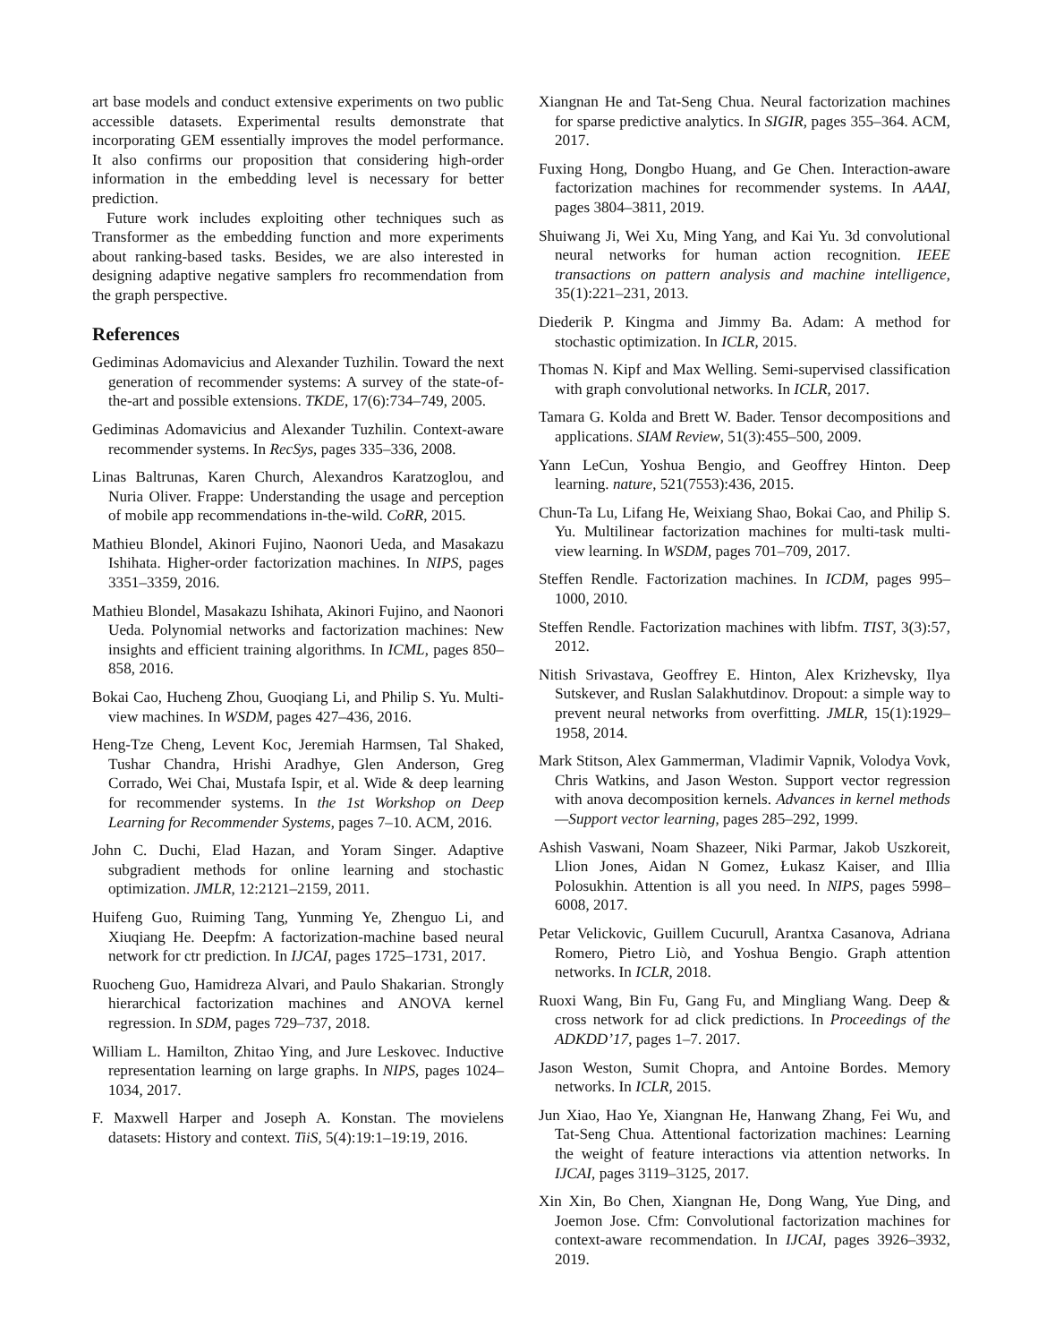art base models and conduct extensive experiments on two public accessible datasets. Experimental results demonstrate that incorporating GEM essentially improves the model performance. It also confirms our proposition that considering high-order information in the embedding level is necessary for better prediction.
Future work includes exploiting other techniques such as Transformer as the embedding function and more experiments about ranking-based tasks. Besides, we are also interested in designing adaptive negative samplers fro recommendation from the graph perspective.
References
Gediminas Adomavicius and Alexander Tuzhilin. Toward the next generation of recommender systems: A survey of the state-of-the-art and possible extensions. TKDE, 17(6):734–749, 2005.
Gediminas Adomavicius and Alexander Tuzhilin. Context-aware recommender systems. In RecSys, pages 335–336, 2008.
Linas Baltrunas, Karen Church, Alexandros Karatzoglou, and Nuria Oliver. Frappe: Understanding the usage and perception of mobile app recommendations in-the-wild. CoRR, 2015.
Mathieu Blondel, Akinori Fujino, Naonori Ueda, and Masakazu Ishihata. Higher-order factorization machines. In NIPS, pages 3351–3359, 2016.
Mathieu Blondel, Masakazu Ishihata, Akinori Fujino, and Naonori Ueda. Polynomial networks and factorization machines: New insights and efficient training algorithms. In ICML, pages 850–858, 2016.
Bokai Cao, Hucheng Zhou, Guoqiang Li, and Philip S. Yu. Multi-view machines. In WSDM, pages 427–436, 2016.
Heng-Tze Cheng, Levent Koc, Jeremiah Harmsen, Tal Shaked, Tushar Chandra, Hrishi Aradhye, Glen Anderson, Greg Corrado, Wei Chai, Mustafa Ispir, et al. Wide & deep learning for recommender systems. In the 1st Workshop on Deep Learning for Recommender Systems, pages 7–10. ACM, 2016.
John C. Duchi, Elad Hazan, and Yoram Singer. Adaptive subgradient methods for online learning and stochastic optimization. JMLR, 12:2121–2159, 2011.
Huifeng Guo, Ruiming Tang, Yunming Ye, Zhenguo Li, and Xiuqiang He. Deepfm: A factorization-machine based neural network for ctr prediction. In IJCAI, pages 1725–1731, 2017.
Ruocheng Guo, Hamidreza Alvari, and Paulo Shakarian. Strongly hierarchical factorization machines and ANOVA kernel regression. In SDM, pages 729–737, 2018.
William L. Hamilton, Zhitao Ying, and Jure Leskovec. Inductive representation learning on large graphs. In NIPS, pages 1024–1034, 2017.
F. Maxwell Harper and Joseph A. Konstan. The movielens datasets: History and context. TiiS, 5(4):19:1–19:19, 2016.
Xiangnan He and Tat-Seng Chua. Neural factorization machines for sparse predictive analytics. In SIGIR, pages 355–364. ACM, 2017.
Fuxing Hong, Dongbo Huang, and Ge Chen. Interaction-aware factorization machines for recommender systems. In AAAI, pages 3804–3811, 2019.
Shuiwang Ji, Wei Xu, Ming Yang, and Kai Yu. 3d convolutional neural networks for human action recognition. IEEE transactions on pattern analysis and machine intelligence, 35(1):221–231, 2013.
Diederik P. Kingma and Jimmy Ba. Adam: A method for stochastic optimization. In ICLR, 2015.
Thomas N. Kipf and Max Welling. Semi-supervised classification with graph convolutional networks. In ICLR, 2017.
Tamara G. Kolda and Brett W. Bader. Tensor decompositions and applications. SIAM Review, 51(3):455–500, 2009.
Yann LeCun, Yoshua Bengio, and Geoffrey Hinton. Deep learning. nature, 521(7553):436, 2015.
Chun-Ta Lu, Lifang He, Weixiang Shao, Bokai Cao, and Philip S. Yu. Multilinear factorization machines for multi-task multi-view learning. In WSDM, pages 701–709, 2017.
Steffen Rendle. Factorization machines. In ICDM, pages 995–1000, 2010.
Steffen Rendle. Factorization machines with libfm. TIST, 3(3):57, 2012.
Nitish Srivastava, Geoffrey E. Hinton, Alex Krizhevsky, Ilya Sutskever, and Ruslan Salakhutdinov. Dropout: a simple way to prevent neural networks from overfitting. JMLR, 15(1):1929–1958, 2014.
Mark Stitson, Alex Gammerman, Vladimir Vapnik, Volodya Vovk, Chris Watkins, and Jason Weston. Support vector regression with anova decomposition kernels. Advances in kernel methods—Support vector learning, pages 285–292, 1999.
Ashish Vaswani, Noam Shazeer, Niki Parmar, Jakob Uszkoreit, Llion Jones, Aidan N Gomez, Łukasz Kaiser, and Illia Polosukhin. Attention is all you need. In NIPS, pages 5998–6008, 2017.
Petar Velickovic, Guillem Cucurull, Arantxa Casanova, Adriana Romero, Pietro Liò, and Yoshua Bengio. Graph attention networks. In ICLR, 2018.
Ruoxi Wang, Bin Fu, Gang Fu, and Mingliang Wang. Deep & cross network for ad click predictions. In Proceedings of the ADKDD’17, pages 1–7. 2017.
Jason Weston, Sumit Chopra, and Antoine Bordes. Memory networks. In ICLR, 2015.
Jun Xiao, Hao Ye, Xiangnan He, Hanwang Zhang, Fei Wu, and Tat-Seng Chua. Attentional factorization machines: Learning the weight of feature interactions via attention networks. In IJCAI, pages 3119–3125, 2017.
Xin Xin, Bo Chen, Xiangnan He, Dong Wang, Yue Ding, and Joemon Jose. Cfm: Convolutional factorization machines for context-aware recommendation. In IJCAI, pages 3926–3932, 2019.